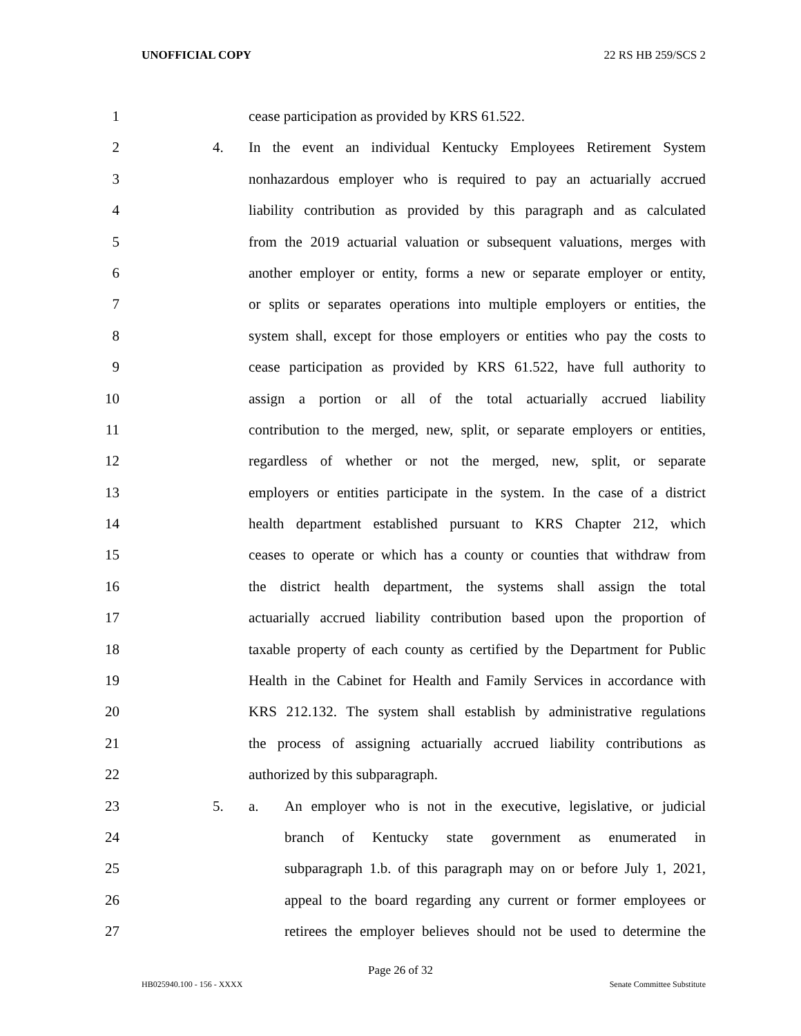UNOFFICIAL COPY 22 RS HB 259/SCS 2
1 cease participation as provided by KRS 61.522.
2 4. In the event an individual Kentucky Employees Retirement System
3 nonhazardous employer who is required to pay an actuarially accrued
4 liability contribution as provided by this paragraph and as calculated
5 from the 2019 actuarial valuation or subsequent valuations, merges with
6 another employer or entity, forms a new or separate employer or entity,
7 or splits or separates operations into multiple employers or entities, the
8 system shall, except for those employers or entities who pay the costs to
9 cease participation as provided by KRS 61.522, have full authority to
10 assign a portion or all of the total actuarially accrued liability
11 contribution to the merged, new, split, or separate employers or entities,
12 regardless of whether or not the merged, new, split, or separate
13 employers or entities participate in the system. In the case of a district
14 health department established pursuant to KRS Chapter 212, which
15 ceases to operate or which has a county or counties that withdraw from
16 the district health department, the systems shall assign the total
17 actuarially accrued liability contribution based upon the proportion of
18 taxable property of each county as certified by the Department for Public
19 Health in the Cabinet for Health and Family Services in accordance with
20 KRS 212.132. The system shall establish by administrative regulations
21 the process of assigning actuarially accrued liability contributions as
22 authorized by this subparagraph.
23 5. a. An employer who is not in the executive, legislative, or judicial
24 branch of Kentucky state government as enumerated in
25 subparagraph 1.b. of this paragraph may on or before July 1, 2021,
26 appeal to the board regarding any current or former employees or
27 retirees the employer believes should not be used to determine the
Page 26 of 32
HB025940.100 - 156 - XXXX Senate Committee Substitute